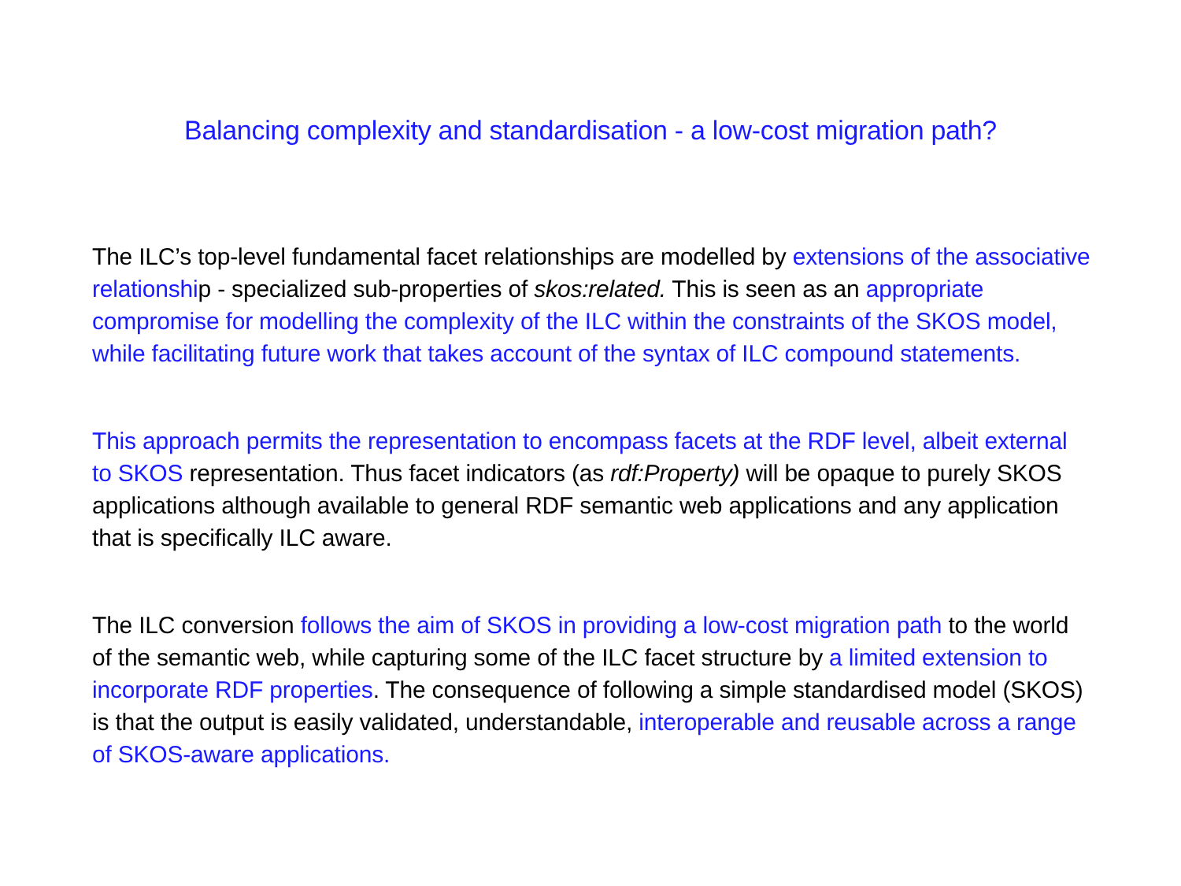Balancing complexity and standardisation - a low-cost migration path?
The ILC’s top-level fundamental facet relationships are modelled by extensions of the associative relationship - specialized sub-properties of skos:related. This is seen as an appropriate compromise for modelling the complexity of the ILC within the constraints of the SKOS model, while facilitating future work that takes account of the syntax of ILC compound statements.
This approach permits the representation to encompass facets at the RDF level, albeit external to SKOS representation. Thus facet indicators (as rdf:Property) will be opaque to purely SKOS applications although available to general RDF semantic web applications and any application that is specifically ILC aware.
The ILC conversion follows the aim of SKOS in providing a low-cost migration path to the world of the semantic web, while capturing some of the ILC facet structure by a limited extension to incorporate RDF properties. The consequence of following a simple standardised model (SKOS) is that the output is easily validated, understandable, interoperable and reusable across a range of SKOS-aware applications.